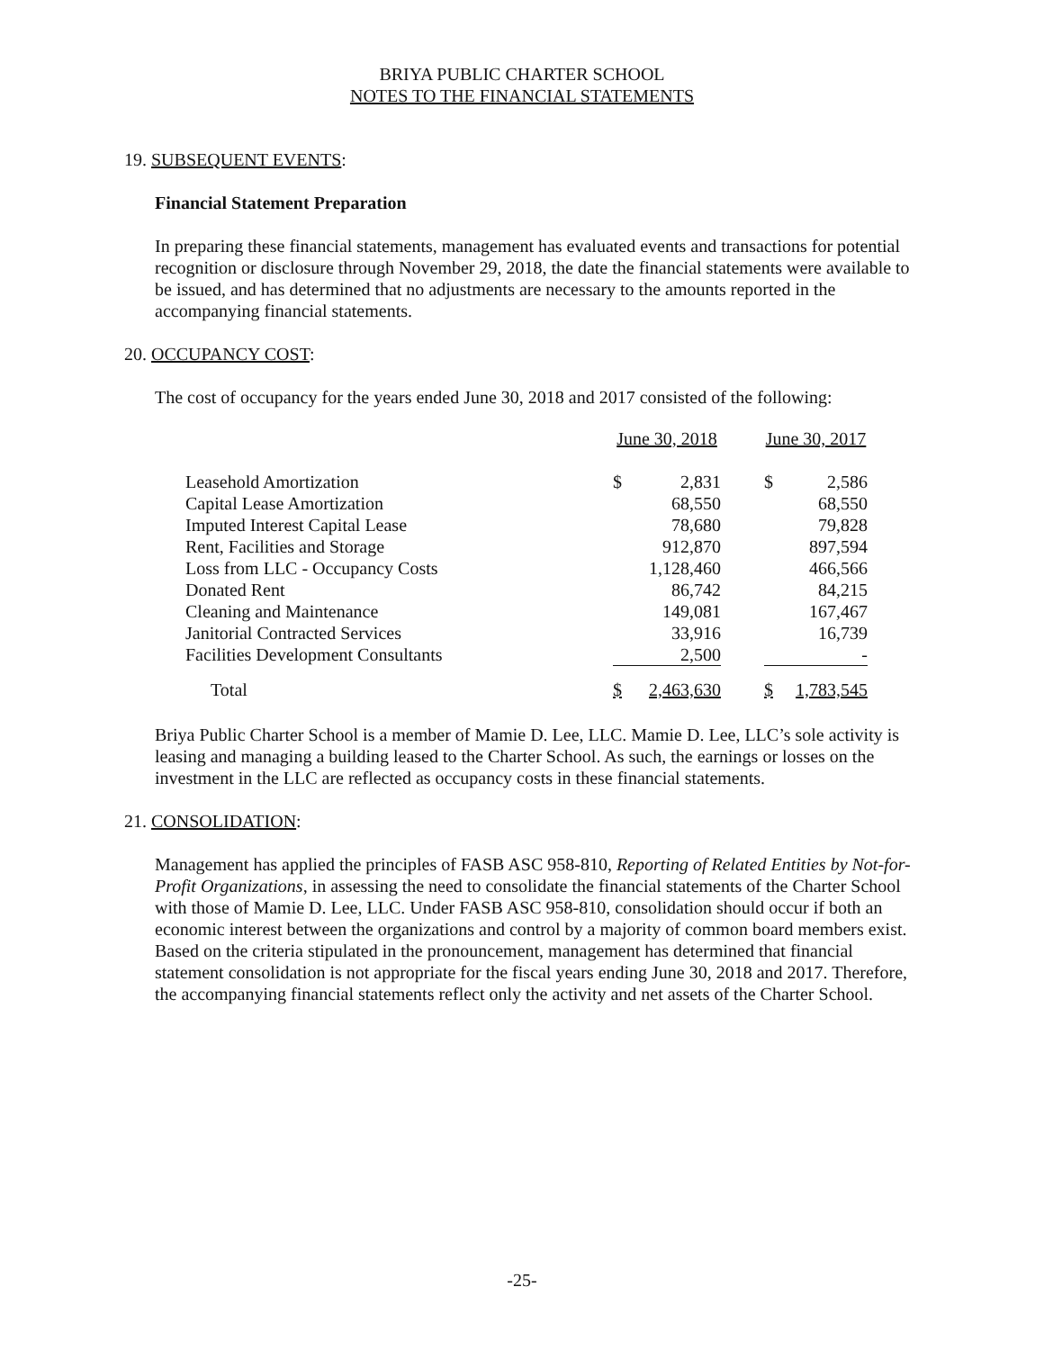BRIYA PUBLIC CHARTER SCHOOL
NOTES TO THE FINANCIAL STATEMENTS
19. SUBSEQUENT EVENTS:
Financial Statement Preparation
In preparing these financial statements, management has evaluated events and transactions for potential recognition or disclosure through November 29, 2018, the date the financial statements were available to be issued, and has determined that no adjustments are necessary to the amounts reported in the accompanying financial statements.
20. OCCUPANCY COST:
The cost of occupancy for the years ended June 30, 2018 and 2017 consisted of the following:
| | June 30, 2018 | | | June 30, 2017 | |
| Leasehold Amortization | $ | 2,831 | | $ | 2,586 |
| Capital Lease Amortization | | 68,550 | | | 68,550 |
| Imputed Interest Capital Lease | | 78,680 | | | 79,828 |
| Rent, Facilities and Storage | | 912,870 | | | 897,594 |
| Loss from LLC - Occupancy Costs | | 1,128,460 | | | 466,566 |
| Donated Rent | | 86,742 | | | 84,215 |
| Cleaning and Maintenance | | 149,081 | | | 167,467 |
| Janitorial Contracted Services | | 33,916 | | | 16,739 |
| Facilities Development Consultants | | 2,500 | | | - |
| Total | $ | 2,463,630 | | $ | 1,783,545 |
Briya Public Charter School is a member of Mamie D. Lee, LLC. Mamie D. Lee, LLC’s sole activity is leasing and managing a building leased to the Charter School. As such, the earnings or losses on the investment in the LLC are reflected as occupancy costs in these financial statements.
21. CONSOLIDATION:
Management has applied the principles of FASB ASC 958-810, Reporting of Related Entities by Not-for-Profit Organizations, in assessing the need to consolidate the financial statements of the Charter School with those of Mamie D. Lee, LLC. Under FASB ASC 958-810, consolidation should occur if both an economic interest between the organizations and control by a majority of common board members exist. Based on the criteria stipulated in the pronouncement, management has determined that financial statement consolidation is not appropriate for the fiscal years ending June 30, 2018 and 2017. Therefore, the accompanying financial statements reflect only the activity and net assets of the Charter School.
-25-